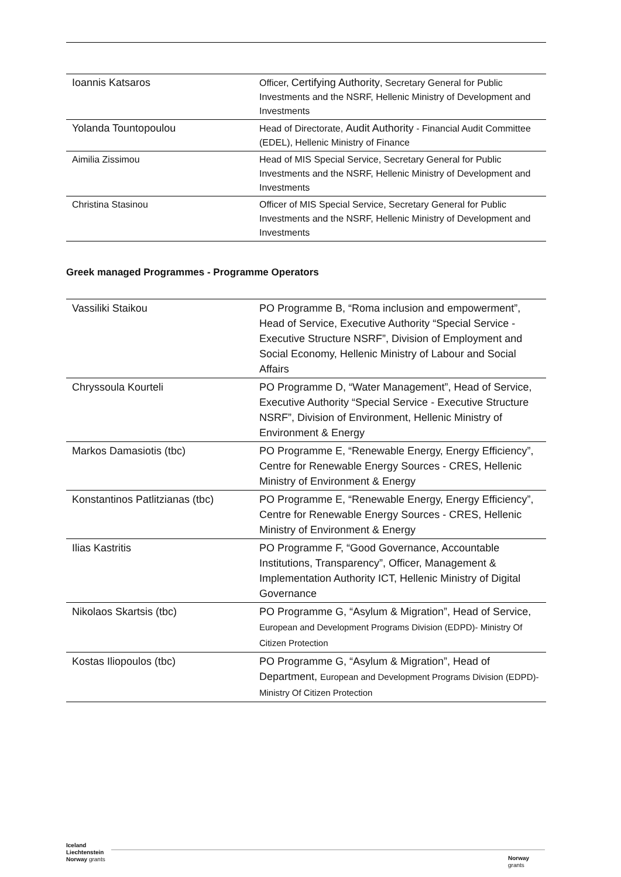| Ioannis Katsaros | Officer, Certifying Authority , Secretary General for Public Investments and the NSRF, Hellenic Ministry of Development and Investments |
| Yolanda Tountopoulou | Head of Directorate, Audit Authority - Financial Audit Committee (EDEL), Hellenic Ministry of Finance |
| Aimilia Zissimou | Head of MIS Special Service, Secretary General for Public Investments and the NSRF, Hellenic Ministry of Development and Investments |
| Christina Stasinou | Officer of MIS Special Service, Secretary General for Public Investments and the NSRF, Hellenic Ministry of Development and Investments |
Greek managed Programmes - Programme Operators
| Vassiliki Staikou | PO Programme B, “Roma inclusion and empowerment”, Head of Service, Executive Authority “Special Service - Executive Structure NSRF”, Division of Employment and Social Economy, Hellenic Ministry of Labour and Social Affairs |
| Chryssoula Kourteli | PO Programme D, “Water Management”, Head of Service, Executive Authority “Special Service - Executive Structure NSRF”, Division of Environment, Hellenic Ministry of Environment & Energy |
| Markos Damasiotis (tbc) | PO Programme E, “Renewable Energy, Energy Efficiency”, Centre for Renewable Energy Sources - CRES, Hellenic Ministry of Environment & Energy |
| Konstantinos Patlitzianas (tbc) | PO Programme E, “Renewable Energy, Energy Efficiency”, Centre for Renewable Energy Sources - CRES, Hellenic Ministry of Environment & Energy |
| Ilias Kastritis | PO Programme F, “Good Governance, Accountable Institutions, Transparency”, Officer, Management & Implementation Authority ICT, Hellenic Ministry of Digital Governance |
| Nikolaos Skartsis (tbc) | PO Programme G, “Asylum & Migration”, Head of Service, European and Development Programs Division (EDPD)- Ministry Of Citizen Protection |
| Kostas Iliopoulos (tbc) | PO Programme G, “Asylum & Migration”, Head of Department, European and Development Programs Division (EDPD)- Ministry Of Citizen Protection |
Iceland
Liechtenstein
Norway grants
Norway
grants